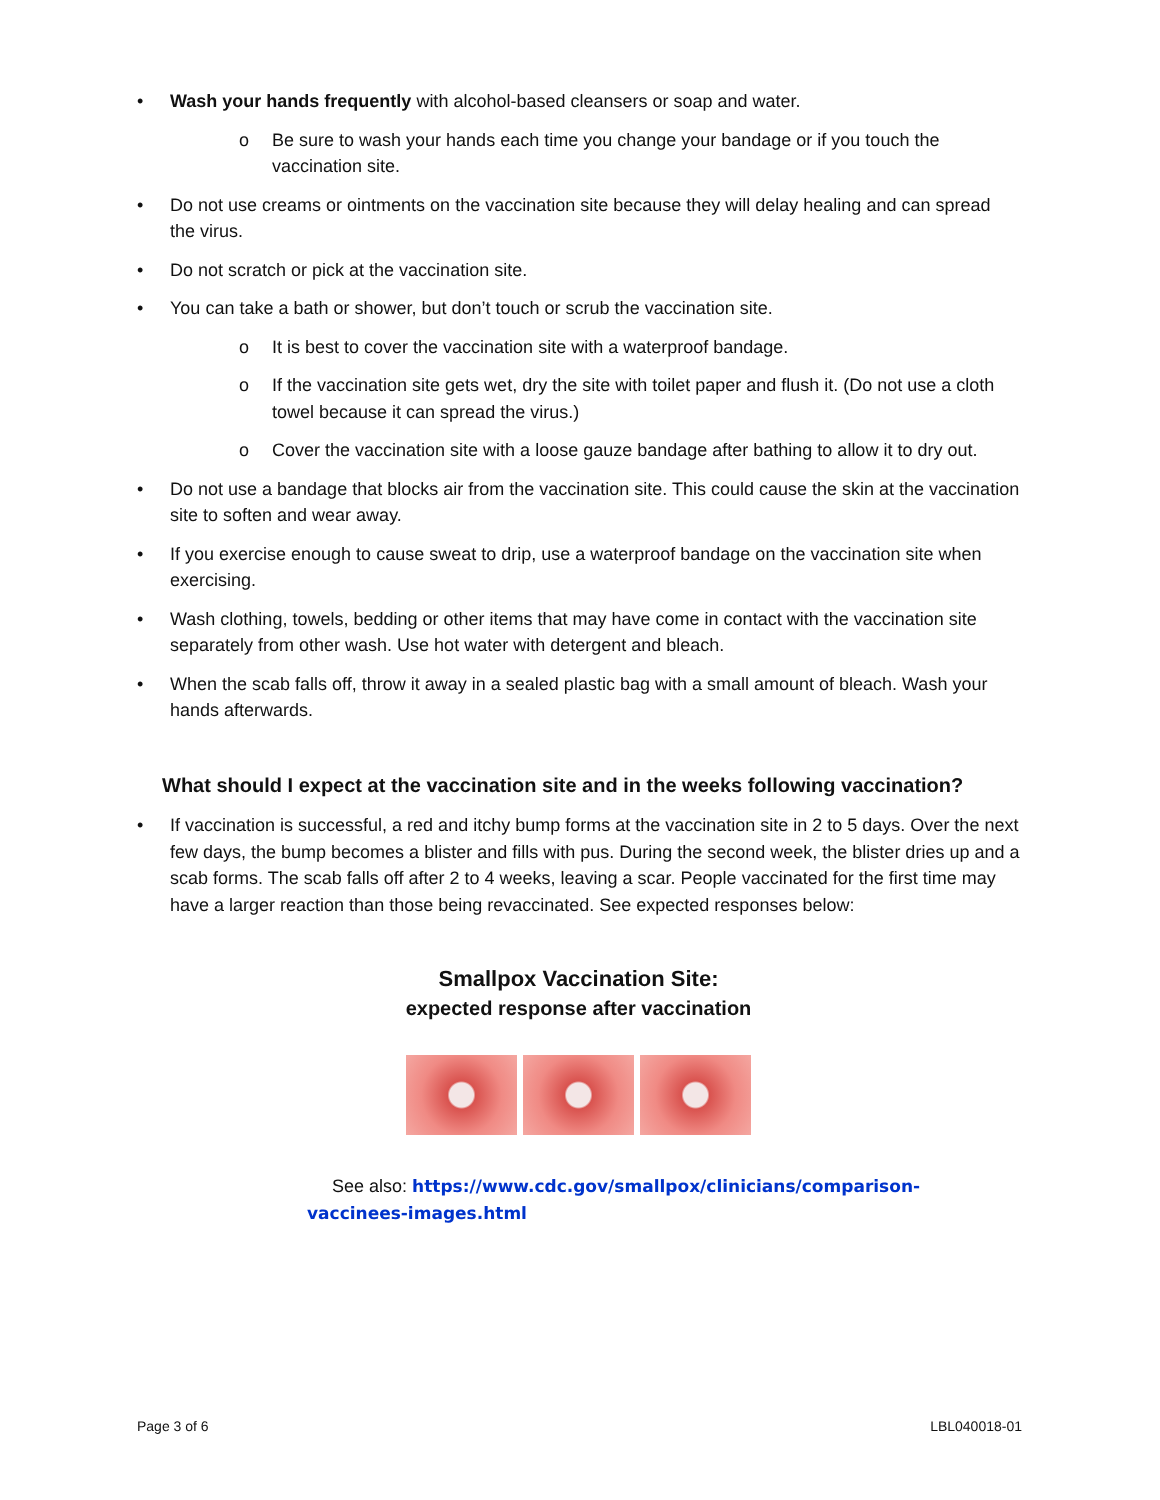• Wash your hands frequently with alcohol-based cleansers or soap and water.
o Be sure to wash your hands each time you change your bandage or if you touch the vaccination site.
• Do not use creams or ointments on the vaccination site because they will delay healing and can spread the virus.
• Do not scratch or pick at the vaccination site.
• You can take a bath or shower, but don’t touch or scrub the vaccination site.
o It is best to cover the vaccination site with a waterproof bandage.
o If the vaccination site gets wet, dry the site with toilet paper and flush it. (Do not use a cloth towel because it can spread the virus.)
o Cover the vaccination site with a loose gauze bandage after bathing to allow it to dry out.
• Do not use a bandage that blocks air from the vaccination site. This could cause the skin at the vaccination site to soften and wear away.
• If you exercise enough to cause sweat to drip, use a waterproof bandage on the vaccination site when exercising.
• Wash clothing, towels, bedding or other items that may have come in contact with the vaccination site separately from other wash. Use hot water with detergent and bleach.
• When the scab falls off, throw it away in a sealed plastic bag with a small amount of bleach. Wash your hands afterwards.
What should I expect at the vaccination site and in the weeks following vaccination?
• If vaccination is successful, a red and itchy bump forms at the vaccination site in 2 to 5 days. Over the next few days, the bump becomes a blister and fills with pus. During the second week, the blister dries up and a scab forms. The scab falls off after 2 to 4 weeks, leaving a scar. People vaccinated for the first time may have a larger reaction than those being revaccinated. See expected responses below:
Smallpox Vaccination Site:
expected response after vaccination
See also: https://www.cdc.gov/smallpox/clinicians/comparison-vaccinees-images.html
Page 3 of 6 LBL040018-01